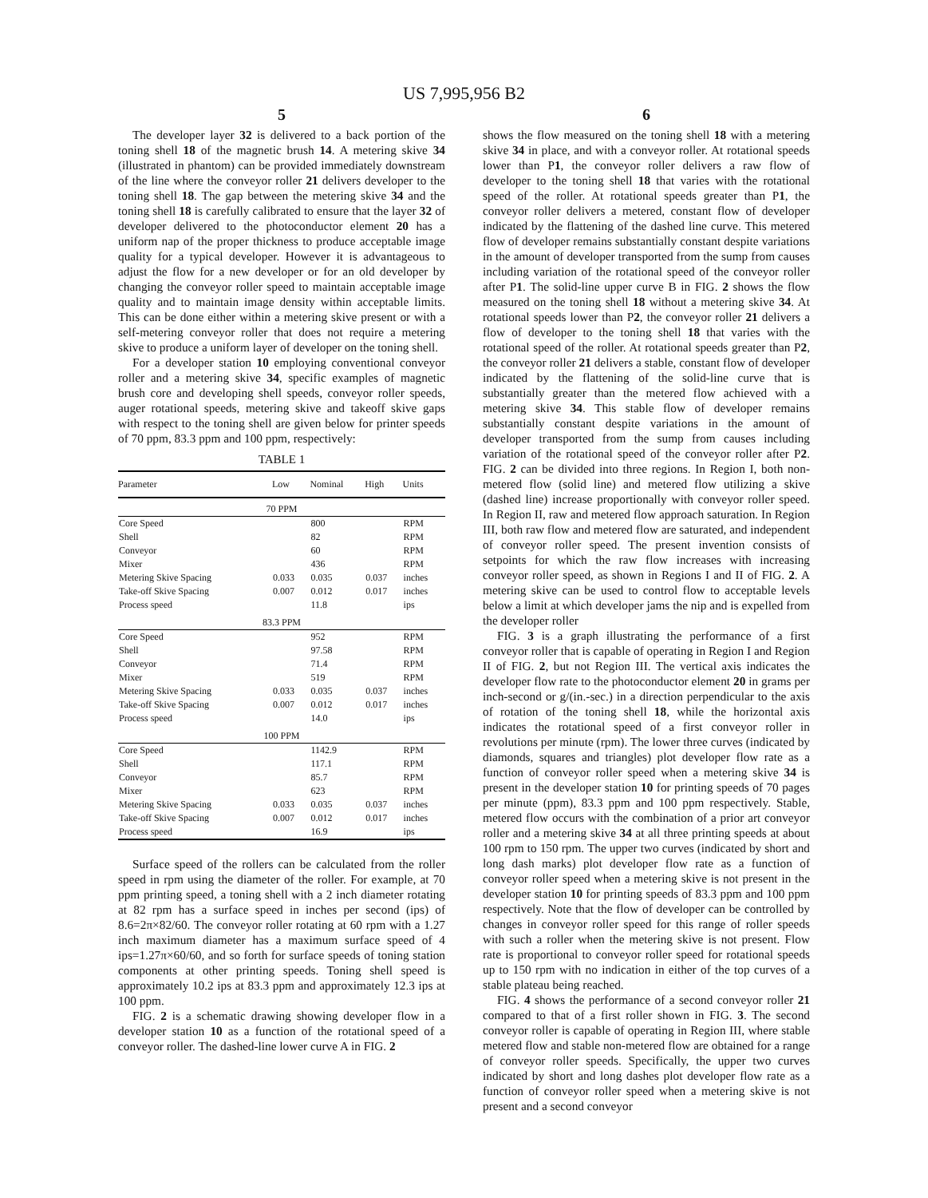US 7,995,956 B2
5
The developer layer 32 is delivered to a back portion of the toning shell 18 of the magnetic brush 14. A metering skive 34 (illustrated in phantom) can be provided immediately downstream of the line where the conveyor roller 21 delivers developer to the toning shell 18. The gap between the metering skive 34 and the toning shell 18 is carefully calibrated to ensure that the layer 32 of developer delivered to the photoconductor element 20 has a uniform nap of the proper thickness to produce acceptable image quality for a typical developer. However it is advantageous to adjust the flow for a new developer or for an old developer by changing the conveyor roller speed to maintain acceptable image quality and to maintain image density within acceptable limits. This can be done either within a metering skive present or with a self-metering conveyor roller that does not require a metering skive to produce a uniform layer of developer on the toning shell.
For a developer station 10 employing conventional conveyor roller and a metering skive 34, specific examples of magnetic brush core and developing shell speeds, conveyor roller speeds, auger rotational speeds, metering skive and takeoff skive gaps with respect to the toning shell are given below for printer speeds of 70 ppm, 83.3 ppm and 100 ppm, respectively:
TABLE 1
| Parameter | Low | Nominal | High | Units |
| --- | --- | --- | --- | --- |
| 70 PPM | | | | |
| Core Speed | | 800 | | RPM |
| Shell | | 82 | | RPM |
| Conveyor | | 60 | | RPM |
| Mixer | | 436 | | RPM |
| Metering Skive Spacing | 0.033 | 0.035 | 0.037 | inches |
| Take-off Skive Spacing | 0.007 | 0.012 | 0.017 | inches |
| Process speed | | 11.8 | | ips |
| 83.3 PPM | | | | |
| Core Speed | | 952 | | RPM |
| Shell | | 97.58 | | RPM |
| Conveyor | | 71.4 | | RPM |
| Mixer | | 519 | | RPM |
| Metering Skive Spacing | 0.033 | 0.035 | 0.037 | inches |
| Take-off Skive Spacing | 0.007 | 0.012 | 0.017 | inches |
| Process speed | | 14.0 | | ips |
| 100 PPM | | | | |
| Core Speed | | 1142.9 | | RPM |
| Shell | | 117.1 | | RPM |
| Conveyor | | 85.7 | | RPM |
| Mixer | | 623 | | RPM |
| Metering Skive Spacing | 0.033 | 0.035 | 0.037 | inches |
| Take-off Skive Spacing | 0.007 | 0.012 | 0.017 | inches |
| Process speed | | 16.9 | | ips |
Surface speed of the rollers can be calculated from the roller speed in rpm using the diameter of the roller. For example, at 70 ppm printing speed, a toning shell with a 2 inch diameter rotating at 82 rpm has a surface speed in inches per second (ips) of 8.6=2π×82/60. The conveyor roller rotating at 60 rpm with a 1.27 inch maximum diameter has a maximum surface speed of 4 ips=1.27π×60/60, and so forth for surface speeds of toning station components at other printing speeds. Toning shell speed is approximately 10.2 ips at 83.3 ppm and approximately 12.3 ips at 100 ppm.
FIG. 2 is a schematic drawing showing developer flow in a developer station 10 as a function of the rotational speed of a conveyor roller. The dashed-line lower curve A in FIG. 2
6
shows the flow measured on the toning shell 18 with a metering skive 34 in place, and with a conveyor roller. At rotational speeds lower than P1, the conveyor roller delivers a raw flow of developer to the toning shell 18 that varies with the rotational speed of the roller. At rotational speeds greater than P1, the conveyor roller delivers a metered, constant flow of developer indicated by the flattening of the dashed line curve. This metered flow of developer remains substantially constant despite variations in the amount of developer transported from the sump from causes including variation of the rotational speed of the conveyor roller after P1. The solid-line upper curve B in FIG. 2 shows the flow measured on the toning shell 18 without a metering skive 34. At rotational speeds lower than P2, the conveyor roller 21 delivers a flow of developer to the toning shell 18 that varies with the rotational speed of the roller. At rotational speeds greater than P2, the conveyor roller 21 delivers a stable, constant flow of developer indicated by the flattening of the solid-line curve that is substantially greater than the metered flow achieved with a metering skive 34. This stable flow of developer remains substantially constant despite variations in the amount of developer transported from the sump from causes including variation of the rotational speed of the conveyor roller after P2. FIG. 2 can be divided into three regions. In Region I, both non-metered flow (solid line) and metered flow utilizing a skive (dashed line) increase proportionally with conveyor roller speed. In Region II, raw and metered flow approach saturation. In Region III, both raw flow and metered flow are saturated, and independent of conveyor roller speed. The present invention consists of setpoints for which the raw flow increases with increasing conveyor roller speed, as shown in Regions I and II of FIG. 2. A metering skive can be used to control flow to acceptable levels below a limit at which developer jams the nip and is expelled from the developer roller
FIG. 3 is a graph illustrating the performance of a first conveyor roller that is capable of operating in Region I and Region II of FIG. 2, but not Region III. The vertical axis indicates the developer flow rate to the photoconductor element 20 in grams per inch-second or g/(in.-sec.) in a direction perpendicular to the axis of rotation of the toning shell 18, while the horizontal axis indicates the rotational speed of a first conveyor roller in revolutions per minute (rpm). The lower three curves (indicated by diamonds, squares and triangles) plot developer flow rate as a function of conveyor roller speed when a metering skive 34 is present in the developer station 10 for printing speeds of 70 pages per minute (ppm), 83.3 ppm and 100 ppm respectively. Stable, metered flow occurs with the combination of a prior art conveyor roller and a metering skive 34 at all three printing speeds at about 100 rpm to 150 rpm. The upper two curves (indicated by short and long dash marks) plot developer flow rate as a function of conveyor roller speed when a metering skive is not present in the developer station 10 for printing speeds of 83.3 ppm and 100 ppm respectively. Note that the flow of developer can be controlled by changes in conveyor roller speed for this range of roller speeds with such a roller when the metering skive is not present. Flow rate is proportional to conveyor roller speed for rotational speeds up to 150 rpm with no indication in either of the top curves of a stable plateau being reached.
FIG. 4 shows the performance of a second conveyor roller 21 compared to that of a first roller shown in FIG. 3. The second conveyor roller is capable of operating in Region III, where stable metered flow and stable non-metered flow are obtained for a range of conveyor roller speeds. Specifically, the upper two curves indicated by short and long dashes plot developer flow rate as a function of conveyor roller speed when a metering skive is not present and a second conveyor